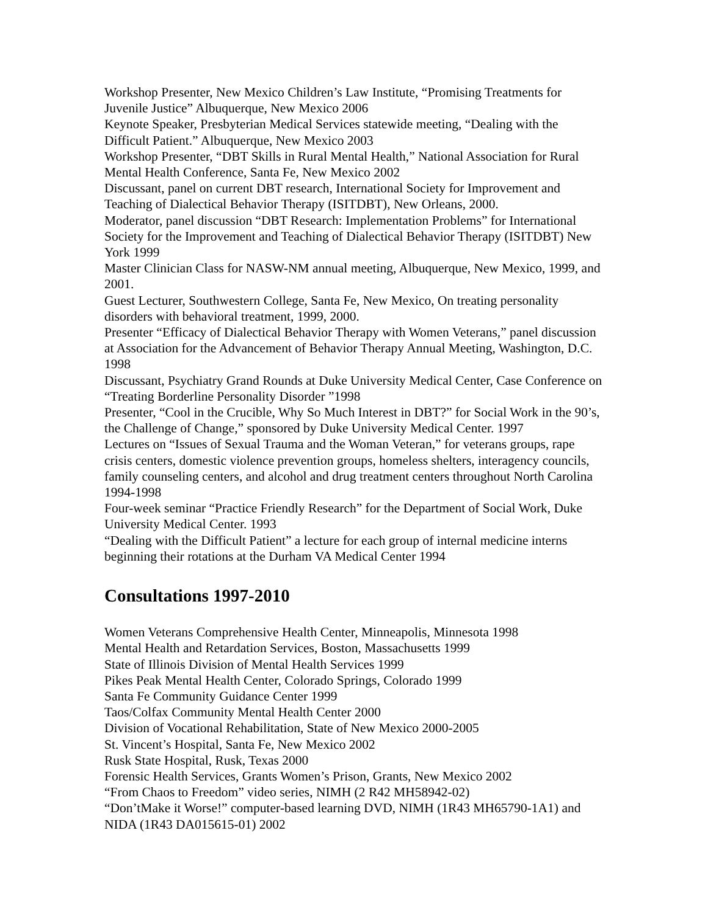Workshop Presenter, New Mexico Children’s Law Institute, “Promising Treatments for Juvenile Justice” Albuquerque, New Mexico 2006
Keynote Speaker, Presbyterian Medical Services statewide meeting, “Dealing with the Difficult Patient.” Albuquerque, New Mexico 2003
Workshop Presenter, “DBT Skills in Rural Mental Health,” National Association for Rural Mental Health Conference, Santa Fe, New Mexico 2002
Discussant, panel on current DBT research, International Society for Improvement and Teaching of Dialectical Behavior Therapy (ISITDBT), New Orleans, 2000.
Moderator, panel discussion “DBT Research: Implementation Problems” for International Society for the Improvement and Teaching of Dialectical Behavior Therapy (ISITDBT) New York 1999
Master Clinician Class for NASW-NM annual meeting, Albuquerque, New Mexico, 1999, and 2001.
Guest Lecturer, Southwestern College, Santa Fe, New Mexico, On treating personality disorders with behavioral treatment, 1999, 2000.
Presenter “Efficacy of Dialectical Behavior Therapy with Women Veterans,” panel discussion at Association for the Advancement of Behavior Therapy Annual Meeting, Washington, D.C. 1998
Discussant, Psychiatry Grand Rounds at Duke University Medical Center, Case Conference on “Treating Borderline Personality Disorder ”1998
Presenter, “Cool in the Crucible, Why So Much Interest in DBT?” for Social Work in the 90’s, the Challenge of Change,” sponsored by Duke University Medical Center. 1997
Lectures on “Issues of Sexual Trauma and the Woman Veteran,” for veterans groups, rape crisis centers, domestic violence prevention groups, homeless shelters, interagency councils, family counseling centers, and alcohol and drug treatment centers throughout North Carolina 1994-1998
Four-week seminar “Practice Friendly Research” for the Department of Social Work, Duke University Medical Center. 1993
“Dealing with the Difficult Patient” a lecture for each group of internal medicine interns beginning their rotations at the Durham VA Medical Center 1994
Consultations 1997-2010
Women Veterans Comprehensive Health Center, Minneapolis, Minnesota 1998
Mental Health and Retardation Services, Boston, Massachusetts 1999
State of Illinois Division of Mental Health Services 1999
Pikes Peak Mental Health Center, Colorado Springs, Colorado 1999
Santa Fe Community Guidance Center 1999
Taos/Colfax Community Mental Health Center 2000
Division of Vocational Rehabilitation, State of New Mexico 2000-2005
St. Vincent’s Hospital, Santa Fe, New Mexico 2002
Rusk State Hospital, Rusk, Texas 2000
Forensic Health Services, Grants Women’s Prison, Grants, New Mexico 2002
“From Chaos to Freedom” video series, NIMH (2 R42 MH58942-02)
“Don’tMake it Worse!” computer-based learning DVD, NIMH (1R43 MH65790-1A1) and NIDA (1R43 DA015615-01) 2002